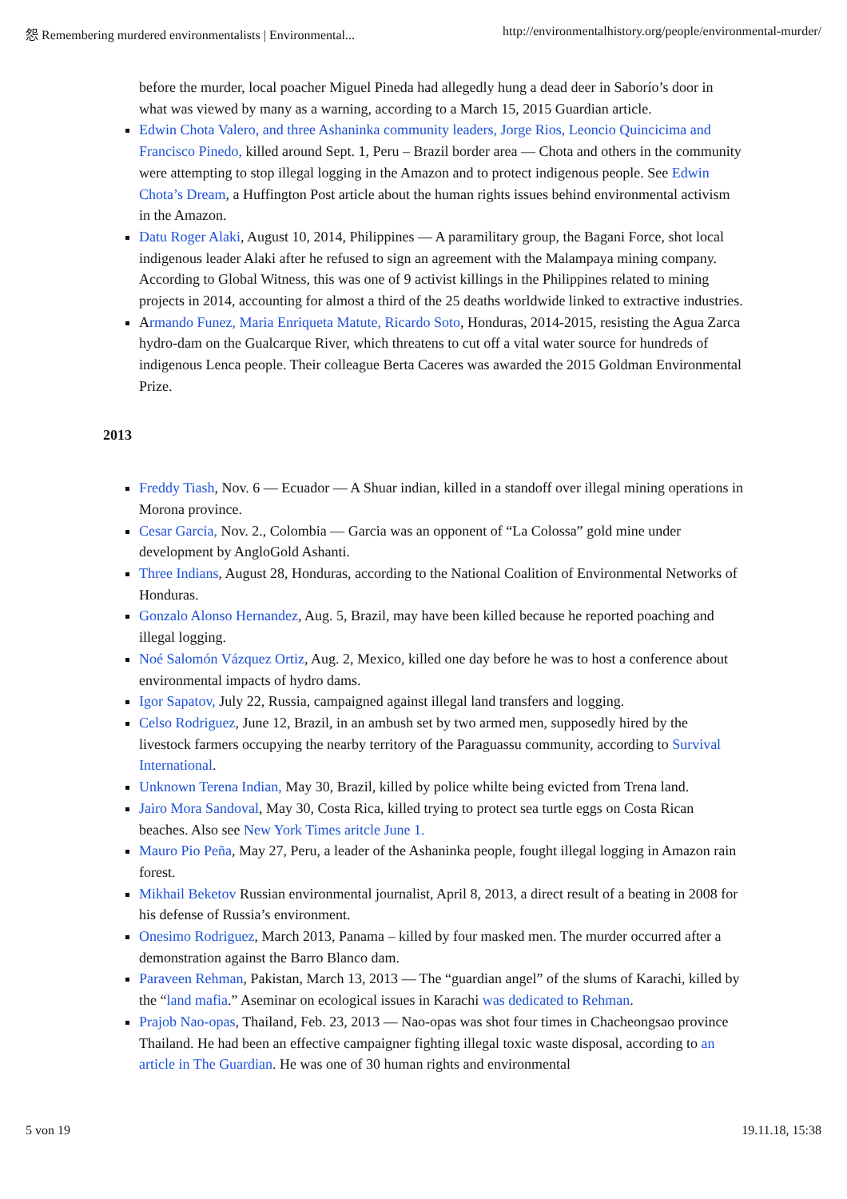怨 Remembering murdered environmentalists | Environmental... http://environmentalhistory.org/people/environmental-murder/
before the murder, local poacher Miguel Pineda had allegedly hung a dead deer in Saborío’s door in what was viewed by many as a warning, according to a March 15, 2015 Guardian article.
Edwin Chota Valero, and three Ashaninka community leaders, Jorge Rios, Leoncio Quincicima and Francisco Pinedo, killed around Sept. 1, Peru – Brazil border area — Chota and others in the community were attempting to stop illegal logging in the Amazon and to protect indigenous people. See Edwin Chota’s Dream, a Huffington Post article about the human rights issues behind environmental activism in the Amazon.
Datu Roger Alaki, August 10, 2014, Philippines — A paramilitary group, the Bagani Force, shot local indigenous leader Alaki after he refused to sign an agreement with the Malampaya mining company. According to Global Witness, this was one of 9 activist killings in the Philippines related to mining projects in 2014, accounting for almost a third of the 25 deaths worldwide linked to extractive industries.
Armando Funez, Maria Enriqueta Matute, Ricardo Soto, Honduras, 2014-2015, resisting the Agua Zarca hydro-dam on the Gualcarque River, which threatens to cut off a vital water source for hundreds of indigenous Lenca people. Their colleague Berta Caceres was awarded the 2015 Goldman Environmental Prize.
2013
Freddy Tiash, Nov. 6 — Ecuador — A Shuar indian, killed in a standoff over illegal mining operations in Morona province.
Cesar Garcia, Nov. 2., Colombia — Garcia was an opponent of “La Colossa” gold mine under development by AngloGold Ashanti.
Three Indians, August 28, Honduras, according to the National Coalition of Environmental Networks of Honduras.
Gonzalo Alonso Hernandez, Aug. 5, Brazil, may have been killed because he reported poaching and illegal logging.
Noé Salomón Vázquez Ortiz, Aug. 2, Mexico, killed one day before he was to host a conference about environmental impacts of hydro dams.
Igor Sapatov, July 22, Russia, campaigned against illegal land transfers and logging.
Celso Rodriguez, June 12, Brazil, in an ambush set by two armed men, supposedly hired by the livestock farmers occupying the nearby territory of the Paraguassu community, according to Survival International.
Unknown Terena Indian, May 30, Brazil, killed by police whilte being evicted from Trena land.
Jairo Mora Sandoval, May 30, Costa Rica, killed trying to protect sea turtle eggs on Costa Rican beaches. Also see New York Times aritcle June 1.
Mauro Pio Peña, May 27, Peru, a leader of the Ashaninka people, fought illegal logging in Amazon rain forest.
Mikhail Beketov Russian environmental journalist, April 8, 2013, a direct result of a beating in 2008 for his defense of Russia’s environment.
Onesimo Rodriguez, March 2013, Panama – killed by four masked men. The murder occurred after a demonstration against the Barro Blanco dam.
Paraveen Rehman, Pakistan, March 13, 2013 — The “guardian angel” of the slums of Karachi, killed by the “land mafia.” Aseminar on ecological issues in Karachi was dedicated to Rehman.
Prajob Nao-opas, Thailand, Feb. 23, 2013 — Nao-opas was shot four times in Chacheongsao province Thailand. He had been an effective campaigner fighting illegal toxic waste disposal, according to an article in The Guardian. He was one of 30 human rights and environmental
5 von 19 19.11.18, 15:38